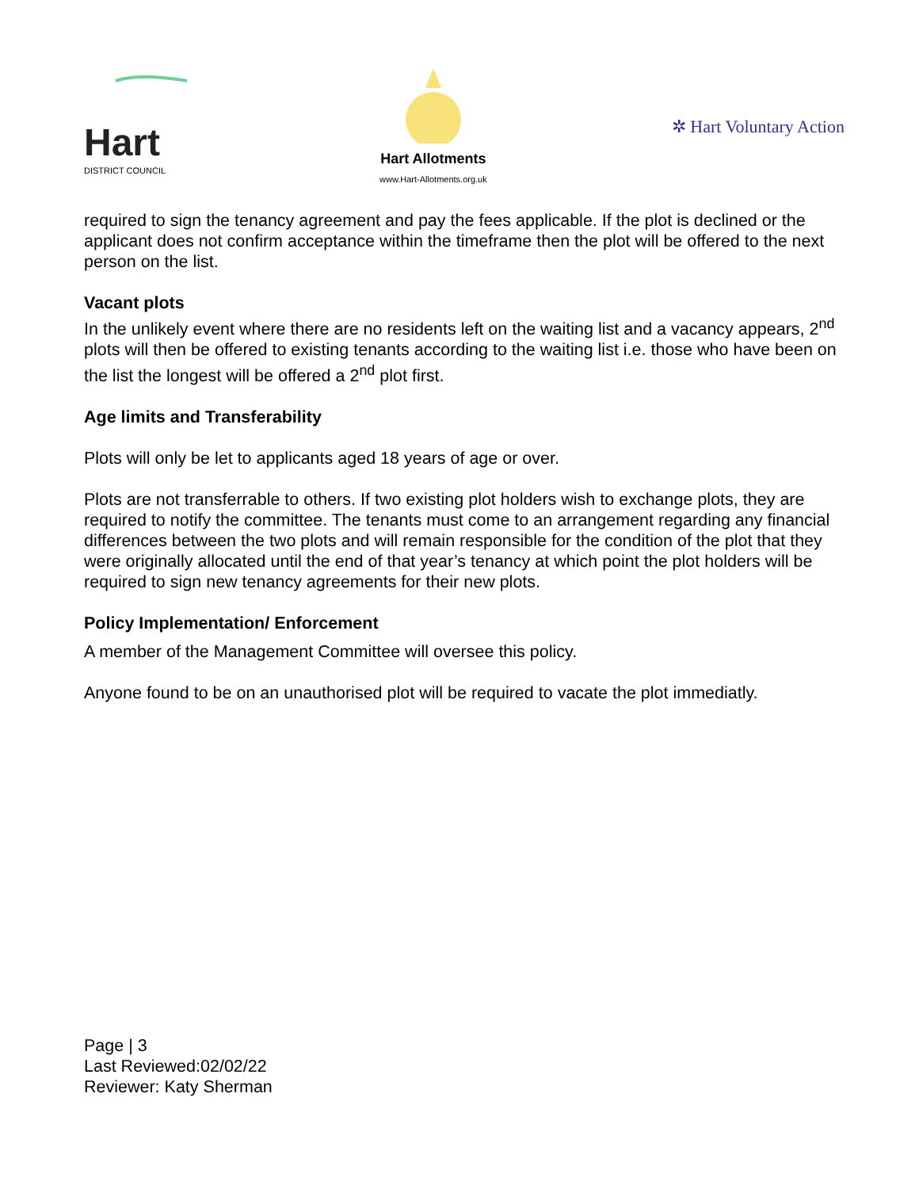Hart
DISTRICT COUNCIL
Hart Allotments
www.Hart-Allotments.org.uk
✲ Hart Voluntary Action
required to sign the tenancy agreement and pay the fees applicable. If the plot is declined or the applicant does not confirm acceptance within the timeframe then the plot will be offered to the next person on the list.
Vacant plots
In the unlikely event where there are no residents left on the waiting list and a vacancy appears, 2<sup>nd</sup> plots will then be offered to existing tenants according to the waiting list i.e. those who have been on the list the longest will be offered a 2<sup>nd</sup> plot first.
Age limits and Transferability
Plots will only be let to applicants aged 18 years of age or over.
Plots are not transferrable to others. If two existing plot holders wish to exchange plots, they are required to notify the committee. The tenants must come to an arrangement regarding any financial differences between the two plots and will remain responsible for the condition of the plot that they were originally allocated until the end of that year’s tenancy at which point the plot holders will be required to sign new tenancy agreements for their new plots.
Policy Implementation/ Enforcement
A member of the Management Committee will oversee this policy.
Anyone found to be on an unauthorised plot will be required to vacate the plot immediatly.
Page | 3
Last Reviewed:02/02/22
Reviewer: Katy Sherman